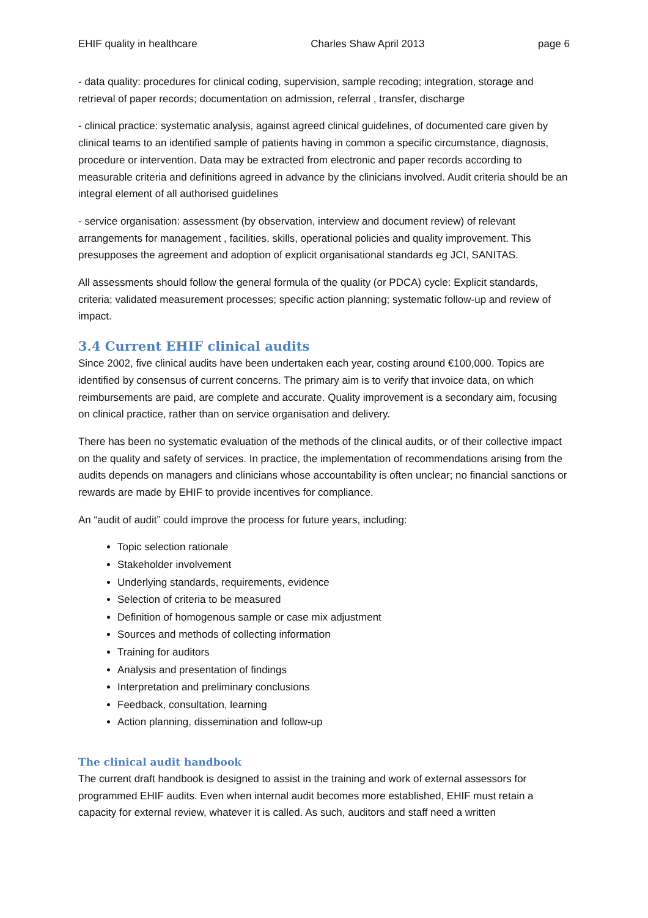EHIF quality in healthcare Charles Shaw April 2013 page 6
- data quality: procedures for clinical coding, supervision, sample recoding; integration, storage and retrieval of paper records; documentation on admission, referral , transfer, discharge
- clinical practice: systematic analysis, against agreed clinical guidelines, of documented care given by clinical teams to an identified sample of patients having in common a specific circumstance, diagnosis, procedure or intervention. Data may be extracted from electronic and paper records according to measurable criteria and definitions agreed in advance by the clinicians involved. Audit criteria should be an integral element of all authorised guidelines
- service organisation: assessment (by observation, interview and document review) of relevant arrangements for management , facilities, skills, operational policies and quality improvement. This presupposes the agreement and adoption of explicit organisational standards eg JCI, SANITAS.
All assessments should follow the general formula of the quality (or PDCA) cycle: Explicit standards, criteria; validated measurement processes; specific action planning; systematic follow-up and review of impact.
3.4 Current EHIF clinical audits
Since 2002, five clinical audits have been undertaken each year, costing around €100,000. Topics are identified by consensus of current concerns. The primary aim is to verify that invoice data, on which reimbursements are paid, are complete and accurate. Quality improvement is a secondary aim, focusing on clinical practice, rather than on service organisation and delivery.
There has been no systematic evaluation of the methods of the clinical audits, or of their collective impact on the quality and safety of services. In practice, the implementation of recommendations arising from the audits depends on managers and clinicians whose accountability is often unclear; no financial sanctions or rewards are made by EHIF to provide incentives for compliance.
An “audit of audit” could improve the process for future years, including:
Topic selection rationale
Stakeholder involvement
Underlying standards, requirements, evidence
Selection of criteria to be measured
Definition of homogenous sample or case mix adjustment
Sources and methods of collecting information
Training for auditors
Analysis and presentation of findings
Interpretation and preliminary conclusions
Feedback, consultation, learning
Action planning, dissemination and follow-up
The clinical audit handbook
The current draft handbook is designed to assist in the training and work of external assessors for programmed EHIF audits. Even when internal audit becomes more established, EHIF must retain a capacity for external review, whatever it is called. As such, auditors and staff need a written